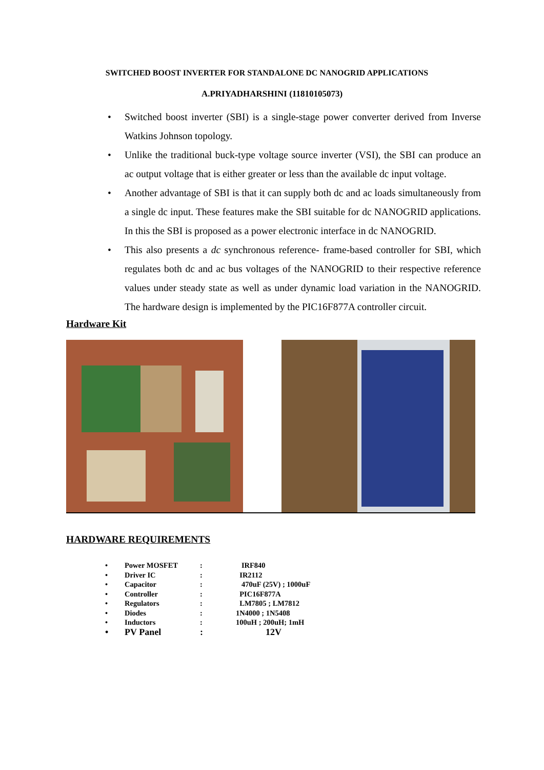SWITCHED BOOST INVERTER FOR STANDALONE DC NANOGRID APPLICATIONS
A.PRIYADHARSHINI (11810105073)
• Switched boost inverter (SBI) is a single-stage power converter derived from Inverse Watkins Johnson topology.
• Unlike the traditional buck-type voltage source inverter (VSI), the SBI can produce an ac output voltage that is either greater or less than the available dc input voltage.
• Another advantage of SBI is that it can supply both dc and ac loads simultaneously from a single dc input. These features make the SBI suitable for dc NANOGRID applications. In this the SBI is proposed as a power electronic interface in dc NANOGRID.
• This also presents a dc synchronous reference- frame-based controller for SBI, which regulates both dc and ac bus voltages of the NANOGRID to their respective reference values under steady state as well as under dynamic load variation in the NANOGRID. The hardware design is implemented by the PIC16F877A controller circuit.
Hardware Kit
HARDWARE REQUIREMENTS
| • | Power MOSFET | : | IRF840 |
| • | Driver IC | : | IR2112 |
| • | Capacitor | : | 470uF (25V) ; 1000uF |
| • | Controller | : | PIC16F877A |
| • | Regulators | : | LM7805 ; LM7812 |
| • | Diodes | : | 1N4000 ; 1N5408 |
| • | Inductors | : | 100uH ; 200uH; 1mH |
| • | PV Panel | : | 12V |